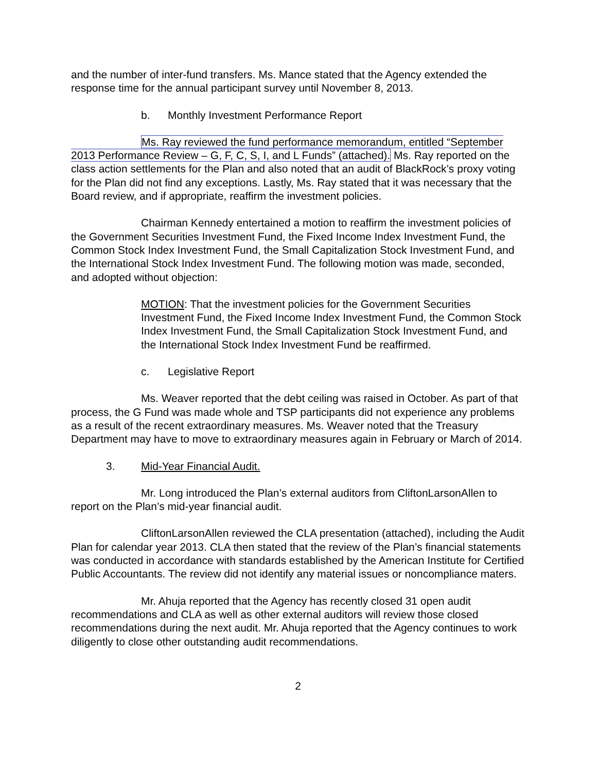and the number of inter-fund transfers. Ms. Mance stated that the Agency extended the response time for the annual participant survey until November 8, 2013.
b. Monthly Investment Performance Report
Ms. Ray reviewed the fund performance memorandum, entitled “September 2013 Performance Review – G, F, C, S, I, and L Funds” (attached). Ms. Ray reported on the class action settlements for the Plan and also noted that an audit of BlackRock’s proxy voting for the Plan did not find any exceptions. Lastly, Ms. Ray stated that it was necessary that the Board review, and if appropriate, reaffirm the investment policies.
Chairman Kennedy entertained a motion to reaffirm the investment policies of the Government Securities Investment Fund, the Fixed Income Index Investment Fund, the Common Stock Index Investment Fund, the Small Capitalization Stock Investment Fund, and the International Stock Index Investment Fund. The following motion was made, seconded, and adopted without objection:
MOTION: That the investment policies for the Government Securities Investment Fund, the Fixed Income Index Investment Fund, the Common Stock Index Investment Fund, the Small Capitalization Stock Investment Fund, and the International Stock Index Investment Fund be reaffirmed.
c. Legislative Report
Ms. Weaver reported that the debt ceiling was raised in October. As part of that process, the G Fund was made whole and TSP participants did not experience any problems as a result of the recent extraordinary measures. Ms. Weaver noted that the Treasury Department may have to move to extraordinary measures again in February or March of 2014.
3. Mid-Year Financial Audit.
Mr. Long introduced the Plan’s external auditors from CliftonLarsonAllen to report on the Plan’s mid-year financial audit.
CliftonLarsonAllen reviewed the CLA presentation (attached), including the Audit Plan for calendar year 2013. CLA then stated that the review of the Plan’s financial statements was conducted in accordance with standards established by the American Institute for Certified Public Accountants. The review did not identify any material issues or noncompliance maters.
Mr. Ahuja reported that the Agency has recently closed 31 open audit recommendations and CLA as well as other external auditors will review those closed recommendations during the next audit. Mr. Ahuja reported that the Agency continues to work diligently to close other outstanding audit recommendations.
2